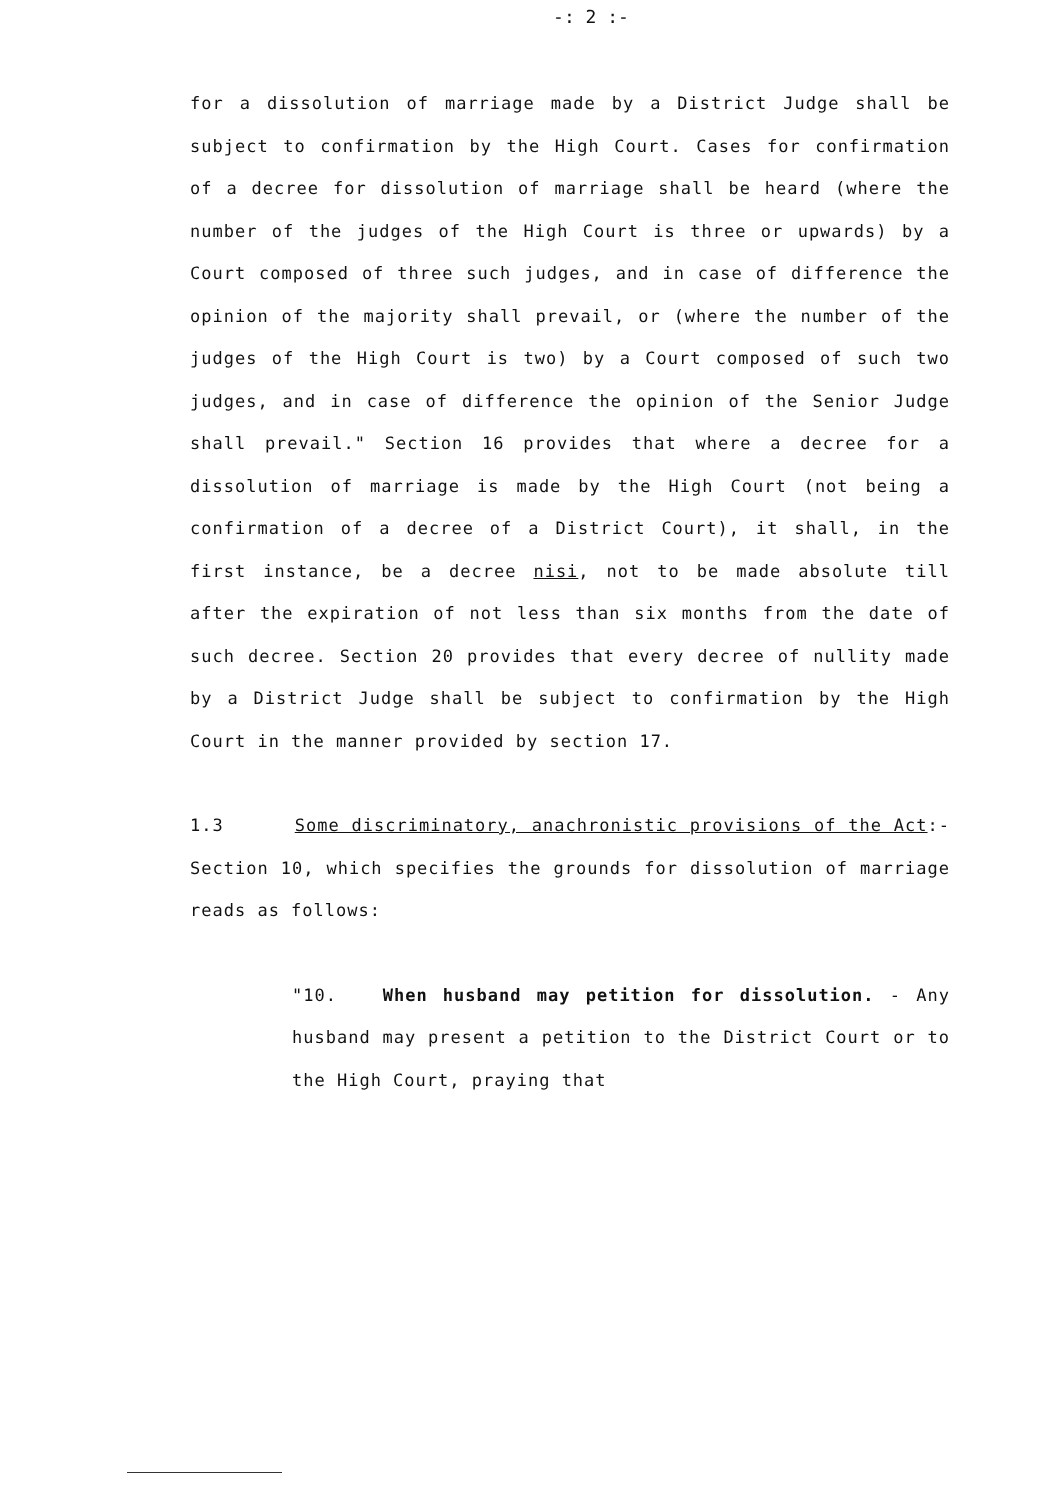-: 2 :-
for a dissolution of marriage made by a District Judge shall be subject to confirmation by the High Court. Cases for confirmation of a decree for dissolution of marriage shall be heard (where the number of the judges of the High Court is three or upwards) by a Court composed of three such judges, and in case of difference the opinion of the majority shall prevail, or (where the number of the judges of the High Court is two) by a Court composed of such two judges, and in case of difference the opinion of the Senior Judge shall prevail." Section 16 provides that where a decree for a dissolution of marriage is made by the High Court (not being a confirmation of a decree of a District Court), it shall, in the first instance, be a decree nisi, not to be made absolute till after the expiration of not less than six months from the date of such decree. Section 20 provides that every decree of nullity made by a District Judge shall be subject to confirmation by the High Court in the manner provided by section 17.
1.3 Some discriminatory, anachronistic provisions of the Act:- Section 10, which specifies the grounds for dissolution of marriage reads as follows:
"10. When husband may petition for dissolution. - Any husband may present a petition to the District Court or to the High Court, praying that